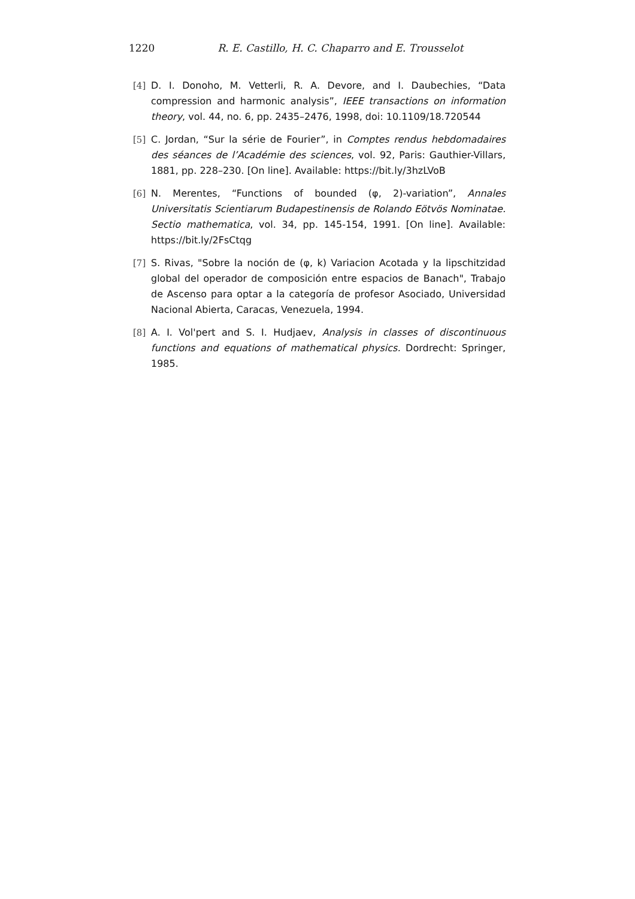1220 R. E. Castillo, H. C. Chaparro and E. Trousselot
[4] D. I. Donoho, M. Vetterli, R. A. Devore, and I. Daubechies, “Data compression and harmonic analysis”, IEEE transactions on information theory, vol. 44, no. 6, pp. 2435–2476, 1998, doi: 10.1109/18.720544
[5] C. Jordan, “Sur la série de Fourier”, in Comptes rendus hebdomadaires des séances de l’Académie des sciences, vol. 92, Paris: Gauthier-Villars, 1881, pp. 228–230. [On line]. Available: https://bit.ly/3hzLVoB
[6] N. Merentes, “Functions of bounded (φ, 2)-variation”, Annales Universitatis Scientiarum Budapestinensis de Rolando Eötvös Nominatae. Sectio mathematica, vol. 34, pp. 145-154, 1991. [On line]. Available: https://bit.ly/2FsCtqg
[7] S. Rivas, "Sobre la noción de (φ, k) Variacion Acotada y la lipschitzidad global del operador de composición entre espacios de Banach", Trabajo de Ascenso para optar a la categoría de profesor Asociado, Universidad Nacional Abierta, Caracas, Venezuela, 1994.
[8] A. I. Vol'pert and S. I. Hudjaev, Analysis in classes of discontinuous functions and equations of mathematical physics. Dordrecht: Springer, 1985.